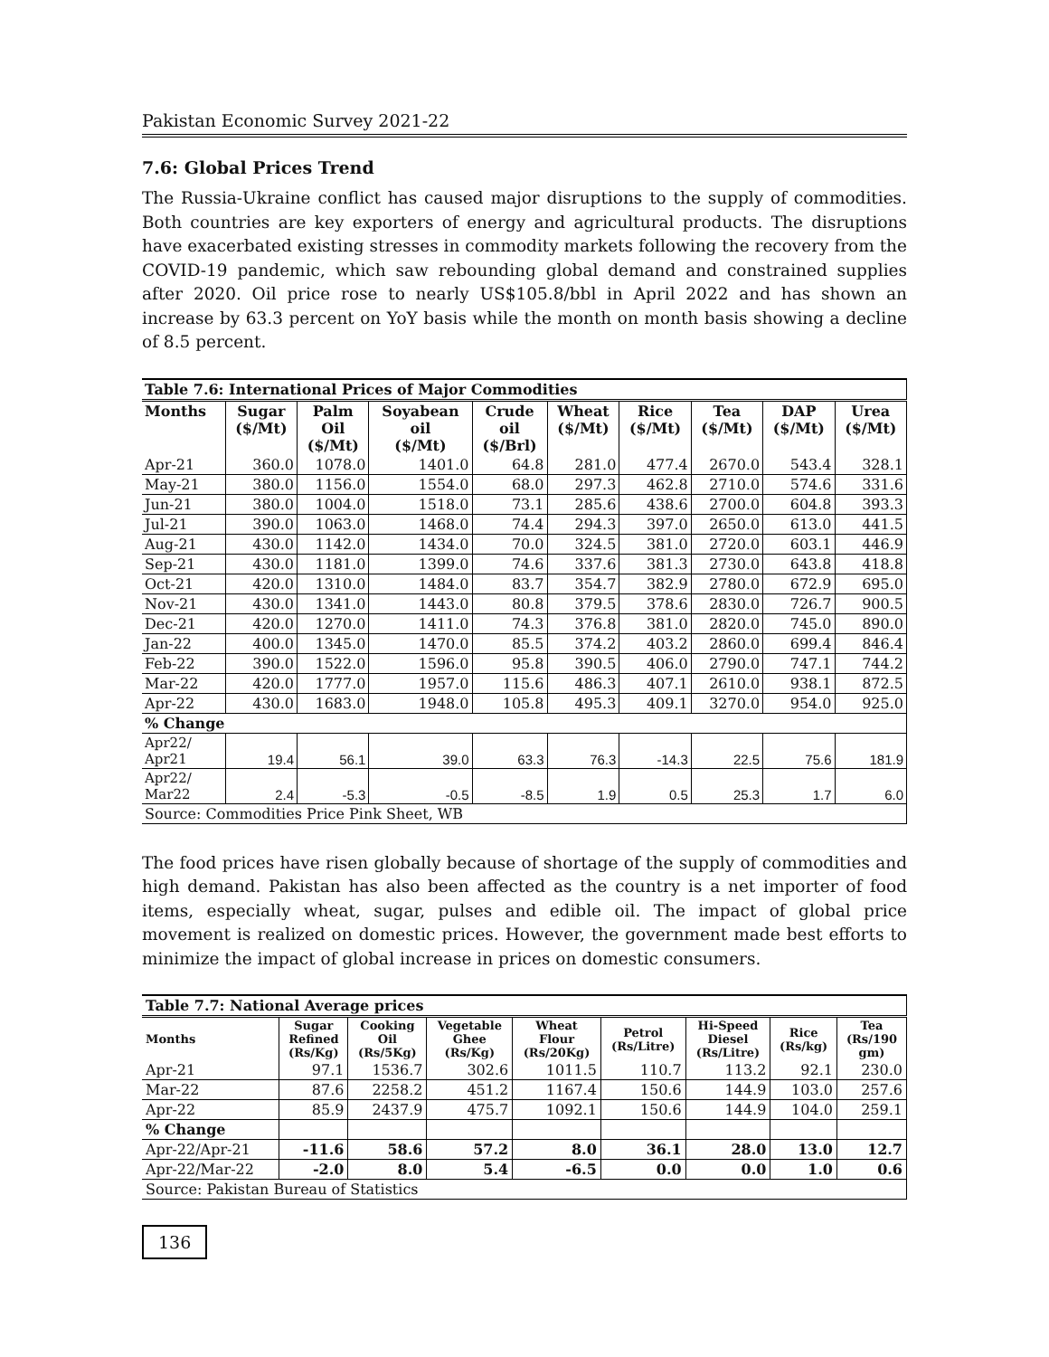Pakistan Economic Survey 2021-22
7.6: Global Prices Trend
The Russia-Ukraine conflict has caused major disruptions to the supply of commodities. Both countries are key exporters of energy and agricultural products. The disruptions have exacerbated existing stresses in commodity markets following the recovery from the COVID-19 pandemic, which saw rebounding global demand and constrained supplies after 2020. Oil price rose to nearly US$105.8/bbl in April 2022 and has shown an increase by 63.3 percent on YoY basis while the month on month basis showing a decline of 8.5 percent.
| Table 7.6: International Prices of Major Commodities | | | | | | | | | |
| --- | --- | --- | --- | --- | --- | --- | --- | --- | --- |
| Months | Sugar ($/Mt) | Palm Oil ($/Mt) | Soyabean oil ($/Mt) | Crude oil ($/Brl) | Wheat ($/Mt) | Rice ($/Mt) | Tea ($/Mt) | DAP ($/Mt) | Urea ($/Mt) |
| Apr-21 | 360.0 | 1078.0 | 1401.0 | 64.8 | 281.0 | 477.4 | 2670.0 | 543.4 | 328.1 |
| May-21 | 380.0 | 1156.0 | 1554.0 | 68.0 | 297.3 | 462.8 | 2710.0 | 574.6 | 331.6 |
| Jun-21 | 380.0 | 1004.0 | 1518.0 | 73.1 | 285.6 | 438.6 | 2700.0 | 604.8 | 393.3 |
| Jul-21 | 390.0 | 1063.0 | 1468.0 | 74.4 | 294.3 | 397.0 | 2650.0 | 613.0 | 441.5 |
| Aug-21 | 430.0 | 1142.0 | 1434.0 | 70.0 | 324.5 | 381.0 | 2720.0 | 603.1 | 446.9 |
| Sep-21 | 430.0 | 1181.0 | 1399.0 | 74.6 | 337.6 | 381.3 | 2730.0 | 643.8 | 418.8 |
| Oct-21 | 420.0 | 1310.0 | 1484.0 | 83.7 | 354.7 | 382.9 | 2780.0 | 672.9 | 695.0 |
| Nov-21 | 430.0 | 1341.0 | 1443.0 | 80.8 | 379.5 | 378.6 | 2830.0 | 726.7 | 900.5 |
| Dec-21 | 420.0 | 1270.0 | 1411.0 | 74.3 | 376.8 | 381.0 | 2820.0 | 745.0 | 890.0 |
| Jan-22 | 400.0 | 1345.0 | 1470.0 | 85.5 | 374.2 | 403.2 | 2860.0 | 699.4 | 846.4 |
| Feb-22 | 390.0 | 1522.0 | 1596.0 | 95.8 | 390.5 | 406.0 | 2790.0 | 747.1 | 744.2 |
| Mar-22 | 420.0 | 1777.0 | 1957.0 | 115.6 | 486.3 | 407.1 | 2610.0 | 938.1 | 872.5 |
| Apr-22 | 430.0 | 1683.0 | 1948.0 | 105.8 | 495.3 | 409.1 | 3270.0 | 954.0 | 925.0 |
| % Change | | | | | | | | | |
| Apr22/ Apr21 | 19.4 | 56.1 | 39.0 | 63.3 | 76.3 | -14.3 | 22.5 | 75.6 | 181.9 |
| Apr22/ Mar22 | 2.4 | -5.3 | -0.5 | -8.5 | 1.9 | 0.5 | 25.3 | 1.7 | 6.0 |
| Source: Commodities Price Pink Sheet, WB | | | | | | | | | |
The food prices have risen globally because of shortage of the supply of commodities and high demand. Pakistan has also been affected as the country is a net importer of food items, especially wheat, sugar, pulses and edible oil. The impact of global price movement is realized on domestic prices. However, the government made best efforts to minimize the impact of global increase in prices on domestic consumers.
| Table 7.7: National Average prices | | | | | | | | |
| --- | --- | --- | --- | --- | --- | --- | --- | --- |
| Months | Sugar Refined (Rs/Kg) | Cooking Oil (Rs/5Kg) | Vegetable Ghee (Rs/Kg) | Wheat Flour (Rs/20Kg) | Petrol (Rs/Litre) | Hi-Speed Diesel (Rs/Litre) | Rice (Rs/kg) | Tea (Rs/190 gm) |
| Apr-21 | 97.1 | 1536.7 | 302.6 | 1011.5 | 110.7 | 113.2 | 92.1 | 230.0 |
| Mar-22 | 87.6 | 2258.2 | 451.2 | 1167.4 | 150.6 | 144.9 | 103.0 | 257.6 |
| Apr-22 | 85.9 | 2437.9 | 475.7 | 1092.1 | 150.6 | 144.9 | 104.0 | 259.1 |
| % Change | | | | | | | | |
| Apr-22/Apr-21 | -11.6 | 58.6 | 57.2 | 8.0 | 36.1 | 28.0 | 13.0 | 12.7 |
| Apr-22/Mar-22 | -2.0 | 8.0 | 5.4 | -6.5 | 0.0 | 0.0 | 1.0 | 0.6 |
| Source: Pakistan Bureau of Statistics | | | | | | | | |
136